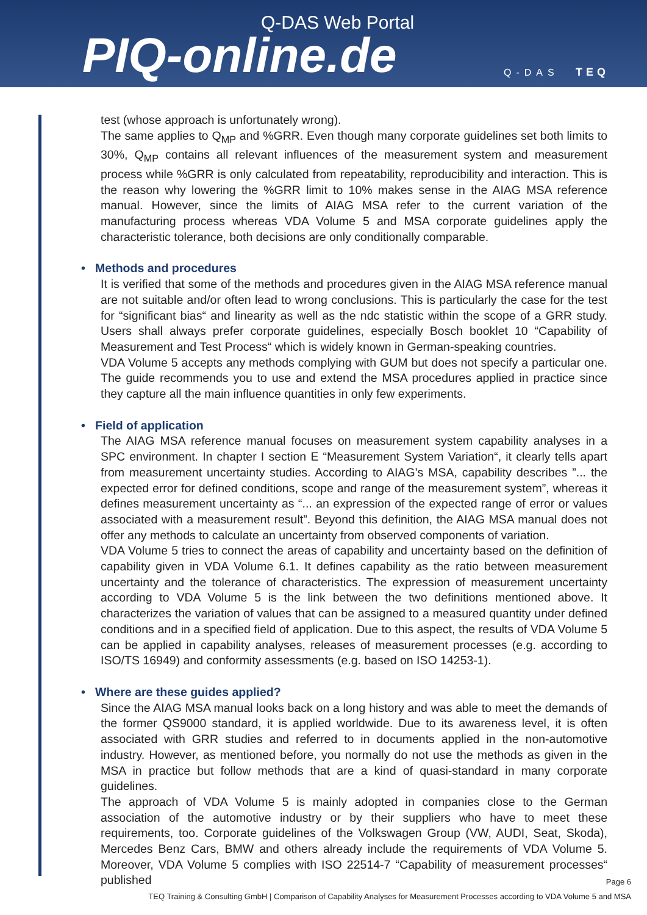Q-DAS Web Portal
PIQ-online.de Q-DAS TEQ
test (whose approach is unfortunately wrong).
The same applies to Q<sub>MP</sub> and %GRR. Even though many corporate guidelines set both limits to 30%, Q<sub>MP</sub> contains all relevant influences of the measurement system and measurement process while %GRR is only calculated from repeatability, reproducibility and interaction. This is the reason why lowering the %GRR limit to 10% makes sense in the AIAG MSA reference manual. However, since the limits of AIAG MSA refer to the current variation of the manufacturing process whereas VDA Volume 5 and MSA corporate guidelines apply the characteristic tolerance, both decisions are only conditionally comparable.
• Methods and procedures
It is verified that some of the methods and procedures given in the AIAG MSA reference manual are not suitable and/or often lead to wrong conclusions. This is particularly the case for the test for “significant bias“ and linearity as well as the ndc statistic within the scope of a GRR study. Users shall always prefer corporate guidelines, especially Bosch booklet 10 “Capability of Measurement and Test Process“ which is widely known in German-speaking countries.
VDA Volume 5 accepts any methods complying with GUM but does not specify a particular one. The guide recommends you to use and extend the MSA procedures applied in practice since they capture all the main influence quantities in only few experiments.
• Field of application
The AIAG MSA reference manual focuses on measurement system capability analyses in a SPC environment. In chapter I section E “Measurement System Variation“, it clearly tells apart from measurement uncertainty studies. According to AIAG’s MSA, capability describes ”... the expected error for defined conditions, scope and range of the measurement system”, whereas it defines measurement uncertainty as “... an expression of the expected range of error or values associated with a measurement result”. Beyond this definition, the AIAG MSA manual does not offer any methods to calculate an uncertainty from observed components of variation.
VDA Volume 5 tries to connect the areas of capability and uncertainty based on the definition of capability given in VDA Volume 6.1. It defines capability as the ratio between measurement uncertainty and the tolerance of characteristics. The expression of measurement uncertainty according to VDA Volume 5 is the link between the two definitions mentioned above. It characterizes the variation of values that can be assigned to a measured quantity under defined conditions and in a specified field of application. Due to this aspect, the results of VDA Volume 5 can be applied in capability analyses, releases of measurement processes (e.g. according to ISO/TS 16949) and conformity assessments (e.g. based on ISO 14253-1).
• Where are these guides applied?
Since the AIAG MSA manual looks back on a long history and was able to meet the demands of the former QS9000 standard, it is applied worldwide. Due to its awareness level, it is often associated with GRR studies and referred to in documents applied in the non-automotive industry. However, as mentioned before, you normally do not use the methods as given in the MSA in practice but follow methods that are a kind of quasi-standard in many corporate guidelines.
The approach of VDA Volume 5 is mainly adopted in companies close to the German association of the automotive industry or by their suppliers who have to meet these requirements, too. Corporate guidelines of the Volkswagen Group (VW, AUDI, Seat, Skoda), Mercedes Benz Cars, BMW and others already include the requirements of VDA Volume 5. Moreover, VDA Volume 5 complies with ISO 22514-7 “Capability of measurement processes“ published
Page 6
TEQ Training & Consulting GmbH | Comparison of Capability Analyses for Measurement Processes according to VDA Volume 5 and MSA